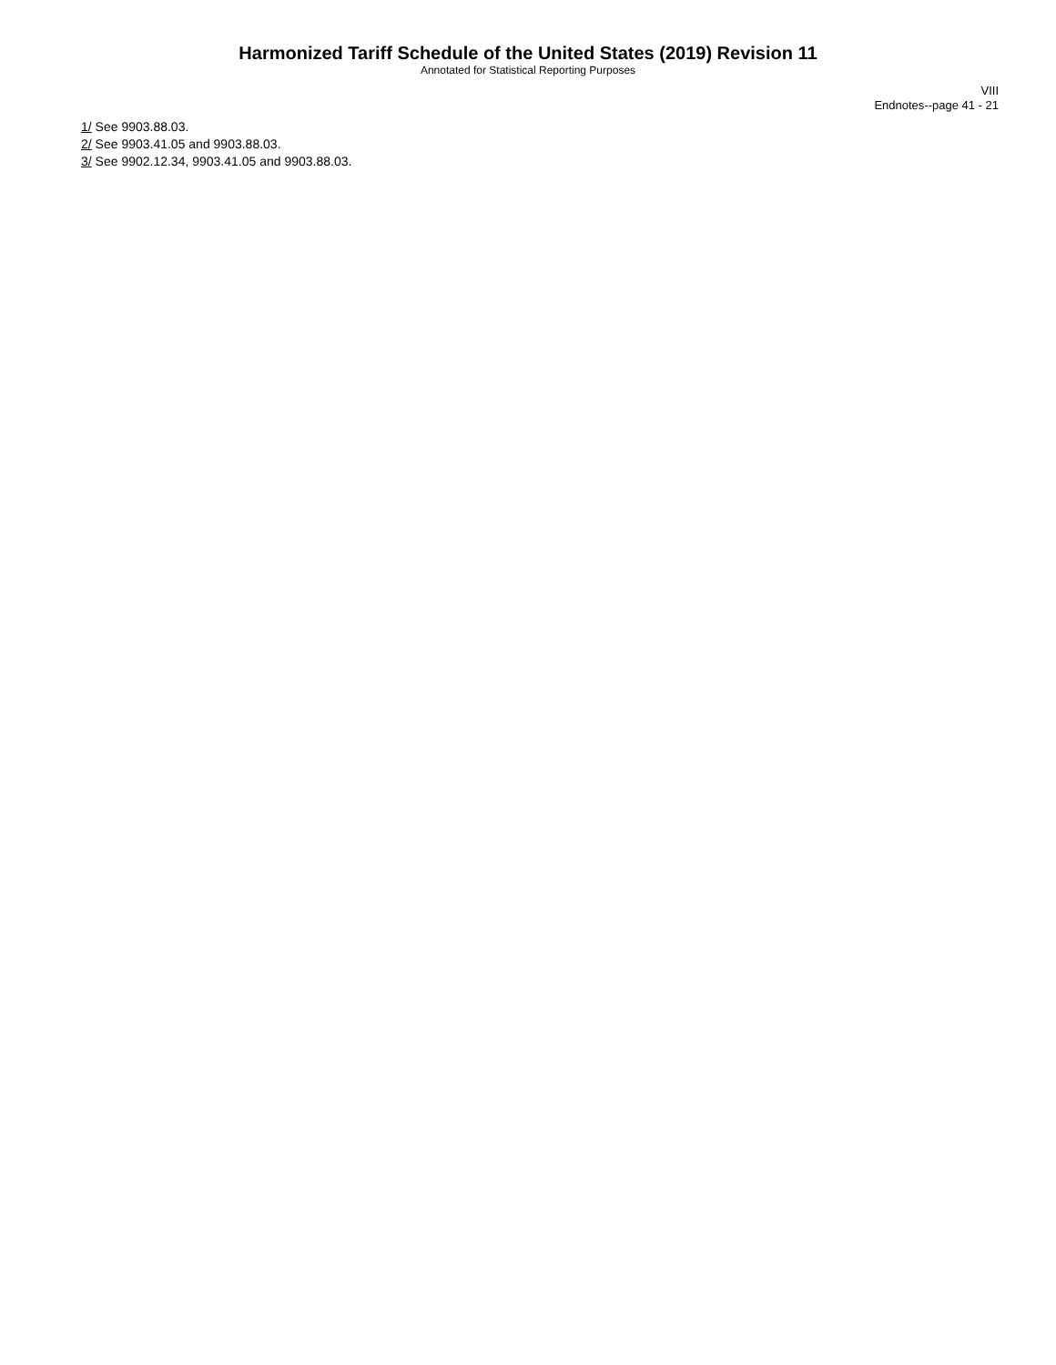Harmonized Tariff Schedule of the United States (2019) Revision 11
Annotated for Statistical Reporting Purposes
VIII
Endnotes--page 41 - 21
1/ See 9903.88.03.
2/ See 9903.41.05 and 9903.88.03.
3/ See 9902.12.34, 9903.41.05 and 9903.88.03.